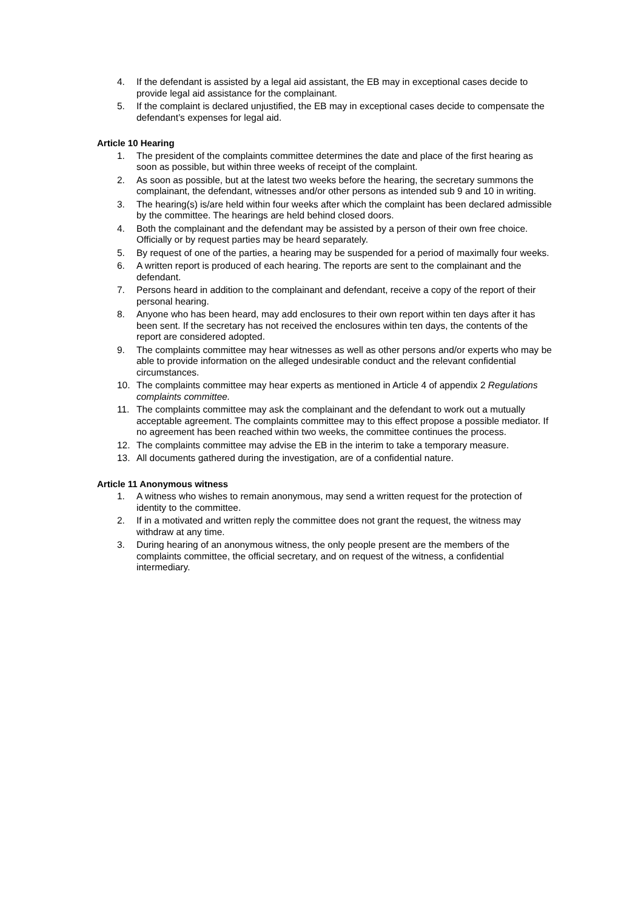4. If the defendant is assisted by a legal aid assistant, the EB may in exceptional cases decide to provide legal aid assistance for the complainant.
5. If the complaint is declared unjustified, the EB may in exceptional cases decide to compensate the defendant’s expenses for legal aid.
Article 10 Hearing
1. The president of the complaints committee determines the date and place of the first hearing as soon as possible, but within three weeks of receipt of the complaint.
2. As soon as possible, but at the latest two weeks before the hearing, the secretary summons the complainant, the defendant, witnesses and/or other persons as intended sub 9 and 10 in writing.
3. The hearing(s) is/are held within four weeks after which the complaint has been declared admissible by the committee. The hearings are held behind closed doors.
4. Both the complainant and the defendant may be assisted by a person of their own free choice. Officially or by request parties may be heard separately.
5. By request of one of the parties, a hearing may be suspended for a period of maximally four weeks.
6. A written report is produced of each hearing. The reports are sent to the complainant and the defendant.
7. Persons heard in addition to the complainant and defendant, receive a copy of the report of their personal hearing.
8. Anyone who has been heard, may add enclosures to their own report within ten days after it has been sent. If the secretary has not received the enclosures within ten days, the contents of the report are considered adopted.
9. The complaints committee may hear witnesses as well as other persons and/or experts who may be able to provide information on the alleged undesirable conduct and the relevant confidential circumstances.
10. The complaints committee may hear experts as mentioned in Article 4 of appendix 2 Regulations complaints committee.
11. The complaints committee may ask the complainant and the defendant to work out a mutually acceptable agreement. The complaints committee may to this effect propose a possible mediator. If no agreement has been reached within two weeks, the committee continues the process.
12. The complaints committee may advise the EB in the interim to take a temporary measure.
13. All documents gathered during the investigation, are of a confidential nature.
Article 11 Anonymous witness
1. A witness who wishes to remain anonymous, may send a written request for the protection of identity to the committee.
2. If in a motivated and written reply the committee does not grant the request, the witness may withdraw at any time.
3. During hearing of an anonymous witness, the only people present are the members of the complaints committee, the official secretary, and on request of the witness, a confidential intermediary.